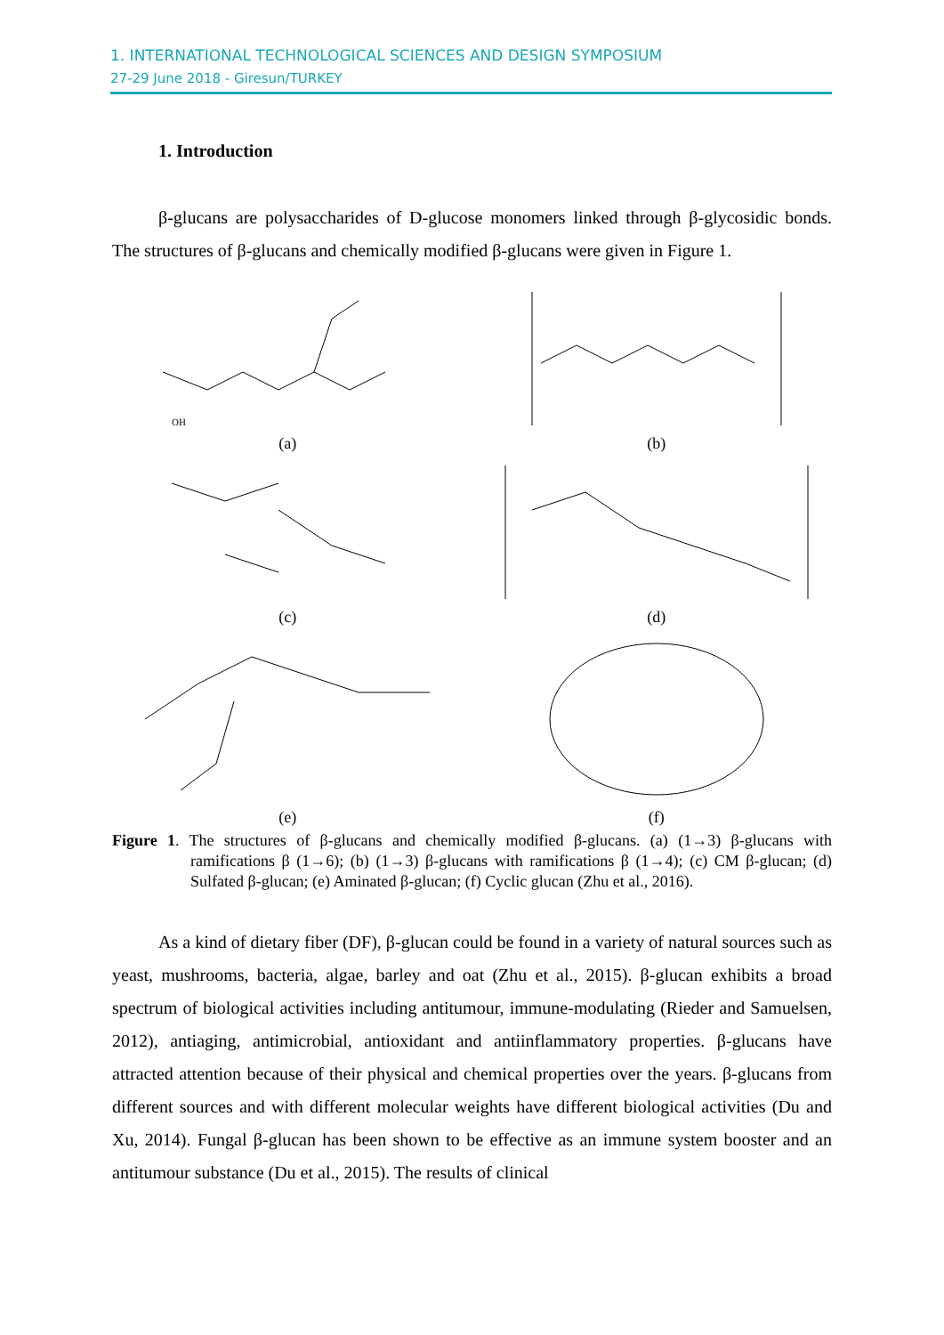1. INTERNATIONAL TECHNOLOGICAL SCIENCES AND DESIGN SYMPOSIUM
27-29 June 2018 - Giresun/TURKEY
1. Introduction
β-glucans are polysaccharides of D-glucose monomers linked through β-glycosidic bonds. The structures of β-glucans and chemically modified β-glucans were given in Figure 1.
OH
(a)
(b)
(c)
(d)
(e)
(f)
Figure 1. The structures of β-glucans and chemically modified β-glucans. (a) (1→3) β-glucans with ramifications β (1→6); (b) (1→3) β-glucans with ramifications β (1→4); (c) CM β-glucan; (d) Sulfated β-glucan; (e) Aminated β-glucan; (f) Cyclic glucan (Zhu et al., 2016).
As a kind of dietary fiber (DF), β-glucan could be found in a variety of natural sources such as yeast, mushrooms, bacteria, algae, barley and oat (Zhu et al., 2015). β-glucan exhibits a broad spectrum of biological activities including antitumour, immune-modulating (Rieder and Samuelsen, 2012), antiaging, antimicrobial, antioxidant and antiinflammatory properties. β-glucans have attracted attention because of their physical and chemical properties over the years. β-glucans from different sources and with different molecular weights have different biological activities (Du and Xu, 2014). Fungal β-glucan has been shown to be effective as an immune system booster and an antitumour substance (Du et al., 2015). The results of clinical